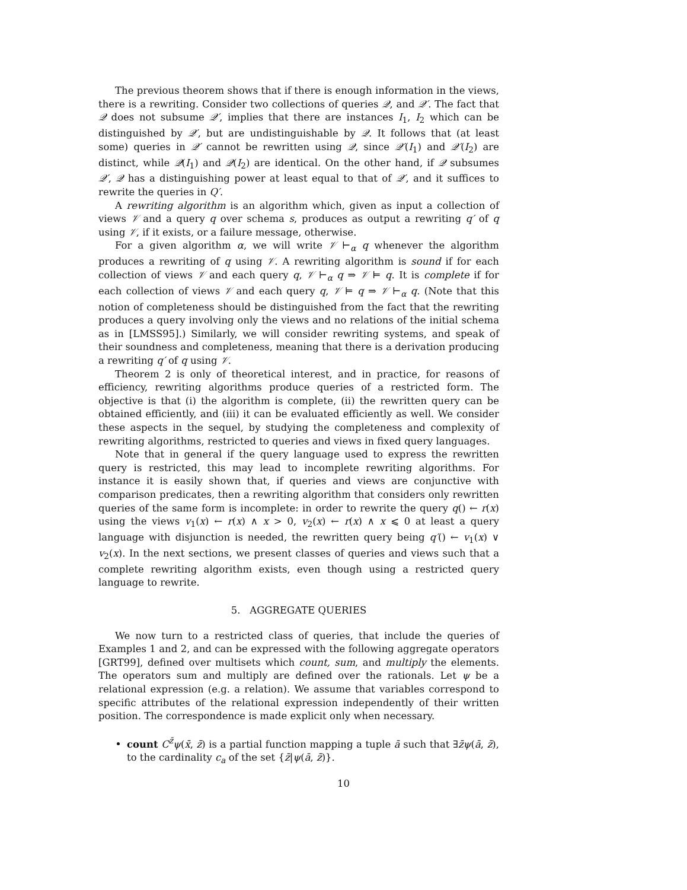The previous theorem shows that if there is enough information in the views, there is a rewriting. Consider two collections of queries 𝒬, and 𝒬′. The fact that 𝒬 does not subsume 𝒬′, implies that there are instances I<sub>1</sub>, I<sub>2</sub> which can be distinguished by 𝒬′, but are undistinguishable by 𝒬. It follows that (at least some) queries in 𝒬′ cannot be rewritten using 𝒬, since 𝒬′(I<sub>1</sub>) and 𝒬′(I<sub>2</sub>) are distinct, while 𝒬(I<sub>1</sub>) and 𝒬(I<sub>2</sub>) are identical. On the other hand, if 𝒬 subsumes 𝒬′, 𝒬 has a distinguishing power at least equal to that of 𝒬′, and it suffices to rewrite the queries in Q′.
A rewriting algorithm is an algorithm which, given as input a collection of views 𝒱 and a query q over schema s, produces as output a rewriting q′ of q using 𝒱, if it exists, or a failure message, otherwise.
For a given algorithm α, we will write 𝒱 ⊢<sub>α</sub> q whenever the algorithm produces a rewriting of q using 𝒱. A rewriting algorithm is sound if for each collection of views 𝒱 and each query q, 𝒱 ⊢<sub>α</sub> q ⇒ 𝒱 ⊨ q. It is complete if for each collection of views 𝒱 and each query q, 𝒱 ⊨ q ⇒ 𝒱 ⊢<sub>α</sub> q. (Note that this notion of completeness should be distinguished from the fact that the rewriting produces a query involving only the views and no relations of the initial schema as in [LMSS95].) Similarly, we will consider rewriting systems, and speak of their soundness and completeness, meaning that there is a derivation producing a rewriting q′ of q using 𝒱.
Theorem 2 is only of theoretical interest, and in practice, for reasons of efficiency, rewriting algorithms produce queries of a restricted form. The objective is that (i) the algorithm is complete, (ii) the rewritten query can be obtained efficiently, and (iii) it can be evaluated efficiently as well. We consider these aspects in the sequel, by studying the completeness and complexity of rewriting algorithms, restricted to queries and views in fixed query languages.
Note that in general if the query language used to express the rewritten query is restricted, this may lead to incomplete rewriting algorithms. For instance it is easily shown that, if queries and views are conjunctive with comparison predicates, then a rewriting algorithm that considers only rewritten queries of the same form is incomplete: in order to rewrite the query q() ← r(x) using the views v<sub>1</sub>(x) ← r(x) ∧ x > 0, v<sub>2</sub>(x) ← r(x) ∧ x ⩽ 0 at least a query language with disjunction is needed, the rewritten query being q′() ← v<sub>1</sub>(x) ∨ v<sub>2</sub>(x). In the next sections, we present classes of queries and views such that a complete rewriting algorithm exists, even though using a restricted query language to rewrite.
5. AGGREGATE QUERIES
We now turn to a restricted class of queries, that include the queries of Examples 1 and 2, and can be expressed with the following aggregate operators [GRT99], defined over multisets which count, sum, and multiply the elements. The operators sum and multiply are defined over the rationals. Let ψ be a relational expression (e.g. a relation). We assume that variables correspond to specific attributes of the relational expression independently of their written position. The correspondence is made explicit only when necessary.
count C<sup>z̄</sup>ψ(x̄, z̄) is a partial function mapping a tuple ā such that ∃z̄ψ(ā, z̄), to the cardinality c<sub>a</sub> of the set {z̄|ψ(ā, z̄)}.
10